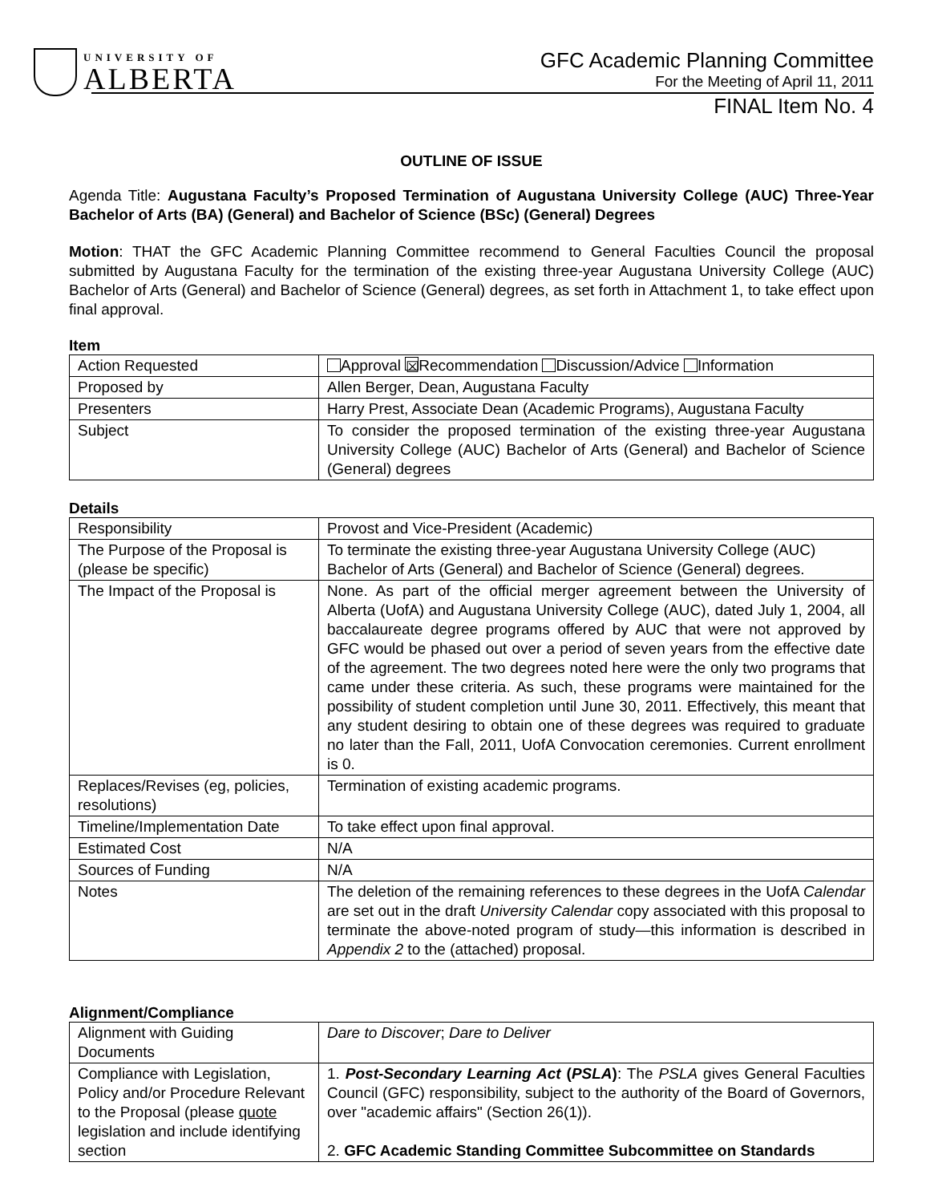UNIVERSITY OF
ALBERTA
GFC Academic Planning Committee
For the Meeting of April 11, 2011
FINAL Item No. 4
OUTLINE OF ISSUE
Agenda Title: Augustana Faculty’s Proposed Termination of Augustana University College (AUC) Three-Year Bachelor of Arts (BA) (General) and Bachelor of Science (BSc) (General) Degrees
Motion: THAT the GFC Academic Planning Committee recommend to General Faculties Council the proposal submitted by Augustana Faculty for the termination of the existing three-year Augustana University College (AUC) Bachelor of Arts (General) and Bachelor of Science (General) degrees, as set forth in Attachment 1, to take effect upon final approval.
Item
| Action Requested | Approval ☒ Recommendation Discussion/Advice Information |
| Proposed by | Allen Berger, Dean, Augustana Faculty |
| Presenters | Harry Prest, Associate Dean (Academic Programs), Augustana Faculty |
| Subject | To consider the proposed termination of the existing three-year Augustana University College (AUC) Bachelor of Arts (General) and Bachelor of Science (General) degrees |
Details
| Responsibility | Provost and Vice-President (Academic) |
| The Purpose of the Proposal is (please be specific) | To terminate the existing three-year Augustana University College (AUC) Bachelor of Arts (General) and Bachelor of Science (General) degrees. |
| The Impact of the Proposal is | None. As part of the official merger agreement between the University of Alberta (UofA) and Augustana University College (AUC), dated July 1, 2004, all baccalaureate degree programs offered by AUC that were not approved by GFC would be phased out over a period of seven years from the effective date of the agreement. The two degrees noted here were the only two programs that came under these criteria. As such, these programs were maintained for the possibility of student completion until June 30, 2011. Effectively, this meant that any student desiring to obtain one of these degrees was required to graduate no later than the Fall, 2011, UofA Convocation ceremonies. Current enrollment is 0. |
| Replaces/Revises (eg, policies, resolutions) | Termination of existing academic programs. |
| Timeline/Implementation Date | To take effect upon final approval. |
| Estimated Cost | N/A |
| Sources of Funding | N/A |
| Notes | The deletion of the remaining references to these degrees in the UofA Calendar are set out in the draft University Calendar copy associated with this proposal to terminate the above-noted program of study—this information is described in Appendix 2 to the (attached) proposal. |
Alignment/Compliance
| Alignment with Guiding Documents | Dare to Discover ; Dare to Deliver |
| Compliance with Legislation, Policy and/or Procedure Relevant to the Proposal (please quote legislation and include identifying section | 1. Post-Secondary Learning Act ( PSLA ) : The PSLA gives General Faculties Council (GFC) responsibility, subject to the authority of the Board of Governors, over "academic affairs" (Section 26(1)). 2. GFC Academic Standing Committee Subcommittee on Standards |